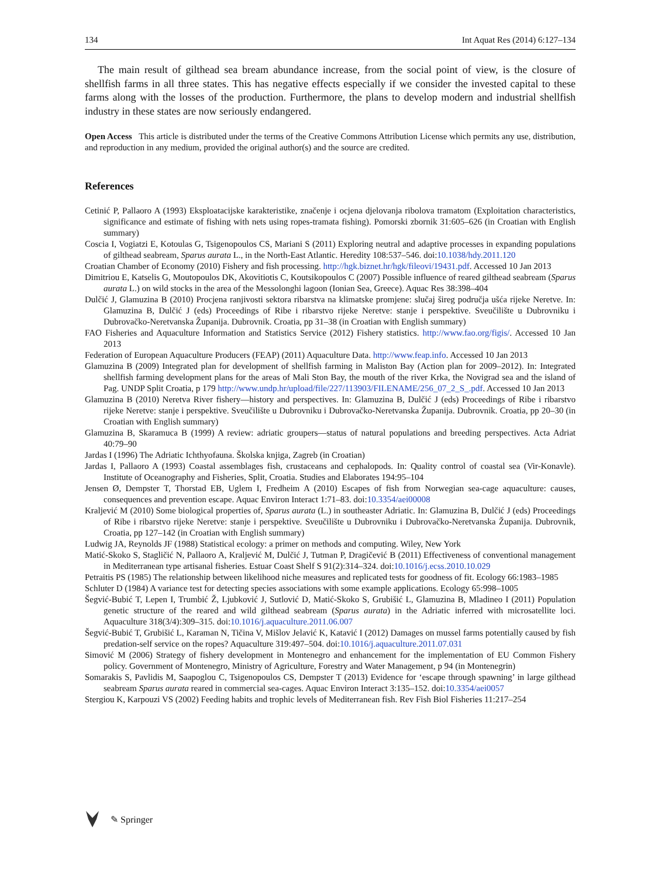134 Int Aquat Res (2014) 6:127–134
The main result of gilthead sea bream abundance increase, from the social point of view, is the closure of shellfish farms in all three states. This has negative effects especially if we consider the invested capital to these farms along with the losses of the production. Furthermore, the plans to develop modern and industrial shellfish industry in these states are now seriously endangered.
Open Access This article is distributed under the terms of the Creative Commons Attribution License which permits any use, distribution, and reproduction in any medium, provided the original author(s) and the source are credited.
References
Cetinić P, Pallaoro A (1993) Eksploatacijske karakteristike, značenje i ocjena djelovanja ribolova tramatom (Exploitation characteristics, significance and estimate of fishing with nets using ropes-tramata fishing). Pomorski zbornik 31:605–626 (in Croatian with English summary)
Coscia I, Vogiatzi E, Kotoulas G, Tsigenopoulos CS, Mariani S (2011) Exploring neutral and adaptive processes in expanding populations of gilthead seabream, Sparus aurata L., in the North-East Atlantic. Heredity 108:537–546. doi:10.1038/hdy.2011.120
Croatian Chamber of Economy (2010) Fishery and fish processing. http://hgk.biznet.hr/hgk/fileovi/19431.pdf. Accessed 10 Jan 2013
Dimitriou E, Katselis G, Moutopoulos DK, Akovitiotis C, Koutsikopoulos C (2007) Possible influence of reared gilthead seabream (Sparus aurata L.) on wild stocks in the area of the Messolonghi lagoon (Ionian Sea, Greece). Aquac Res 38:398–404
Dulčić J, Glamuzina B (2010) Procjena ranjivosti sektora ribarstva na klimatske promjene: slučaj šireg područja ušća rijeke Neretve. In: Glamuzina B, Dulčić J (eds) Proceedings of Ribe i ribarstvo rijeke Neretve: stanje i perspektive. Sveučilište u Dubrovniku i Dubrovačko-Neretvanska Županija. Dubrovnik. Croatia, pp 31–38 (in Croatian with English summary)
FAO Fisheries and Aquaculture Information and Statistics Service (2012) Fishery statistics. http://www.fao.org/figis/. Accessed 10 Jan 2013
Federation of European Aquaculture Producers (FEAP) (2011) Aquaculture Data. http://www.feap.info. Accessed 10 Jan 2013
Glamuzina B (2009) Integrated plan for development of shellfish farming in Maliston Bay (Action plan for 2009–2012). In: Integrated shellfish farming development plans for the areas of Mali Ston Bay, the mouth of the river Krka, the Novigrad sea and the island of Pag. UNDP Split Croatia, p 179 http://www.undp.hr/upload/file/227/113903/FILENAME/256_07_2_S_.pdf. Accessed 10 Jan 2013
Glamuzina B (2010) Neretva River fishery—history and perspectives. In: Glamuzina B, Dulčić J (eds) Proceedings of Ribe i ribarstvo rijeke Neretve: stanje i perspektive. Sveučilište u Dubrovniku i Dubrovačko-Neretvanska Županija. Dubrovnik. Croatia, pp 20–30 (in Croatian with English summary)
Glamuzina B, Skaramuca B (1999) A review: adriatic groupers—status of natural populations and breeding perspectives. Acta Adriat 40:79–90
Jardas I (1996) The Adriatic Ichthyofauna. Školska knjiga, Zagreb (in Croatian)
Jardas I, Pallaoro A (1993) Coastal assemblages fish, crustaceans and cephalopods. In: Quality control of coastal sea (Vir-Konavle). Institute of Oceanography and Fisheries, Split, Croatia. Studies and Elaborates 194:95–104
Jensen Ø, Dempster T, Thorstad EB, Uglem I, Fredheim A (2010) Escapes of fish from Norwegian sea-cage aquaculture: causes, consequences and prevention escape. Aquac Environ Interact 1:71–83. doi:10.3354/aei00008
Kraljević M (2010) Some biological properties of, Sparus aurata (L.) in southeaster Adriatic. In: Glamuzina B, Dulčić J (eds) Proceedings of Ribe i ribarstvo rijeke Neretve: stanje i perspektive. Sveučilište u Dubrovniku i Dubrovačko-Neretvanska Županija. Dubrovnik, Croatia, pp 127–142 (in Croatian with English summary)
Ludwig JA, Reynolds JF (1988) Statistical ecology: a primer on methods and computing. Wiley, New York
Matić-Skoko S, Stagličić N, Pallaoro A, Kraljević M, Dulčić J, Tutman P, Dragičević B (2011) Effectiveness of conventional management in Mediterranean type artisanal fisheries. Estuar Coast Shelf S 91(2):314–324. doi:10.1016/j.ecss.2010.10.029
Petraitis PS (1985) The relationship between likelihood niche measures and replicated tests for goodness of fit. Ecology 66:1983–1985
Schluter D (1984) A variance test for detecting species associations with some example applications. Ecology 65:998–1005
Šegvić-Bubić T, Lepen I, Trumbić Ž, Ljubković J, Sutlović D, Matić-Skoko S, Grubišić L, Glamuzina B, Mladineo I (2011) Population genetic structure of the reared and wild gilthead seabream (Sparus aurata) in the Adriatic inferred with microsatellite loci. Aquaculture 318(3/4):309–315. doi:10.1016/j.aquaculture.2011.06.007
Šegvić-Bubić T, Grubišić L, Karaman N, Tičina V, Mišlov Jelavić K, Katavić I (2012) Damages on mussel farms potentially caused by fish predation-self service on the ropes? Aquaculture 319:497–504. doi:10.1016/j.aquaculture.2011.07.031
Simović M (2006) Strategy of fishery development in Montenegro and enhancement for the implementation of EU Common Fishery policy. Government of Montenegro, Ministry of Agriculture, Forestry and Water Management, p 94 (in Montenegrin)
Somarakis S, Pavlidis M, Saapoglou C, Tsigenopoulos CS, Dempster T (2013) Evidence for ‘escape through spawning’ in large gilthead seabream Sparus aurata reared in commercial sea-cages. Aquac Environ Interact 3:135–152. doi:10.3354/aei0057
Stergiou K, Karpouzi VS (2002) Feeding habits and trophic levels of Mediterranean fish. Rev Fish Biol Fisheries 11:217–254
✎ Springer